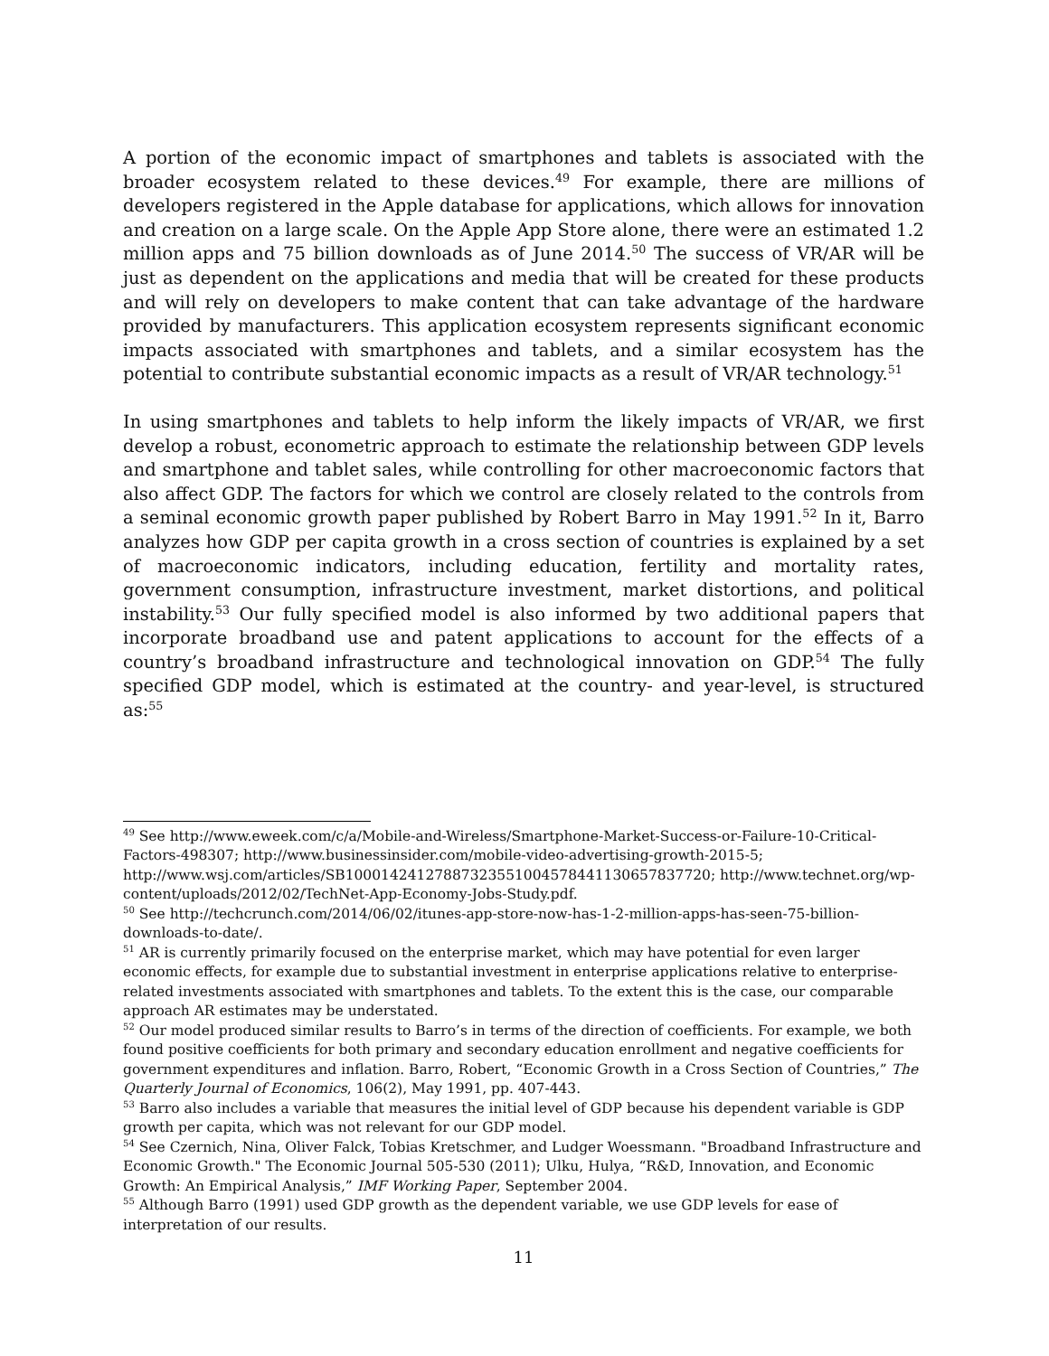A portion of the economic impact of smartphones and tablets is associated with the broader ecosystem related to these devices.<sup>49</sup> For example, there are millions of developers registered in the Apple database for applications, which allows for innovation and creation on a large scale. On the Apple App Store alone, there were an estimated 1.2 million apps and 75 billion downloads as of June 2014.<sup>50</sup> The success of VR/AR will be just as dependent on the applications and media that will be created for these products and will rely on developers to make content that can take advantage of the hardware provided by manufacturers. This application ecosystem represents significant economic impacts associated with smartphones and tablets, and a similar ecosystem has the potential to contribute substantial economic impacts as a result of VR/AR technology.<sup>51</sup>
In using smartphones and tablets to help inform the likely impacts of VR/AR, we first develop a robust, econometric approach to estimate the relationship between GDP levels and smartphone and tablet sales, while controlling for other macroeconomic factors that also affect GDP. The factors for which we control are closely related to the controls from a seminal economic growth paper published by Robert Barro in May 1991.<sup>52</sup> In it, Barro analyzes how GDP per capita growth in a cross section of countries is explained by a set of macroeconomic indicators, including education, fertility and mortality rates, government consumption, infrastructure investment, market distortions, and political instability.<sup>53</sup> Our fully specified model is also informed by two additional papers that incorporate broadband use and patent applications to account for the effects of a country’s broadband infrastructure and technological innovation on GDP.<sup>54</sup> The fully specified GDP model, which is estimated at the country- and year-level, is structured as:<sup>55</sup>
<sup>49</sup> See http://www.eweek.com/c/a/Mobile-and-Wireless/Smartphone-Market-Success-or-Failure-10-Critical-Factors-498307; http://www.businessinsider.com/mobile-video-advertising-growth-2015-5; http://www.wsj.com/articles/SB10001424127887323551004578441130657837720; http://www.technet.org/wp-content/uploads/2012/02/TechNet-App-Economy-Jobs-Study.pdf.
<sup>50</sup> See http://techcrunch.com/2014/06/02/itunes-app-store-now-has-1-2-million-apps-has-seen-75-billion-downloads-to-date/.
<sup>51</sup> AR is currently primarily focused on the enterprise market, which may have potential for even larger economic effects, for example due to substantial investment in enterprise applications relative to enterprise-related investments associated with smartphones and tablets. To the extent this is the case, our comparable approach AR estimates may be understated.
<sup>52</sup> Our model produced similar results to Barro’s in terms of the direction of coefficients. For example, we both found positive coefficients for both primary and secondary education enrollment and negative coefficients for government expenditures and inflation. Barro, Robert, “Economic Growth in a Cross Section of Countries,” The Quarterly Journal of Economics, 106(2), May 1991, pp. 407-443.
<sup>53</sup> Barro also includes a variable that measures the initial level of GDP because his dependent variable is GDP growth per capita, which was not relevant for our GDP model.
<sup>54</sup> See Czernich, Nina, Oliver Falck, Tobias Kretschmer, and Ludger Woessmann. "Broadband Infrastructure and Economic Growth." The Economic Journal 505-530 (2011); Ulku, Hulya, “R&D, Innovation, and Economic Growth: An Empirical Analysis,” IMF Working Paper, September 2004.
<sup>55</sup> Although Barro (1991) used GDP growth as the dependent variable, we use GDP levels for ease of interpretation of our results.
11